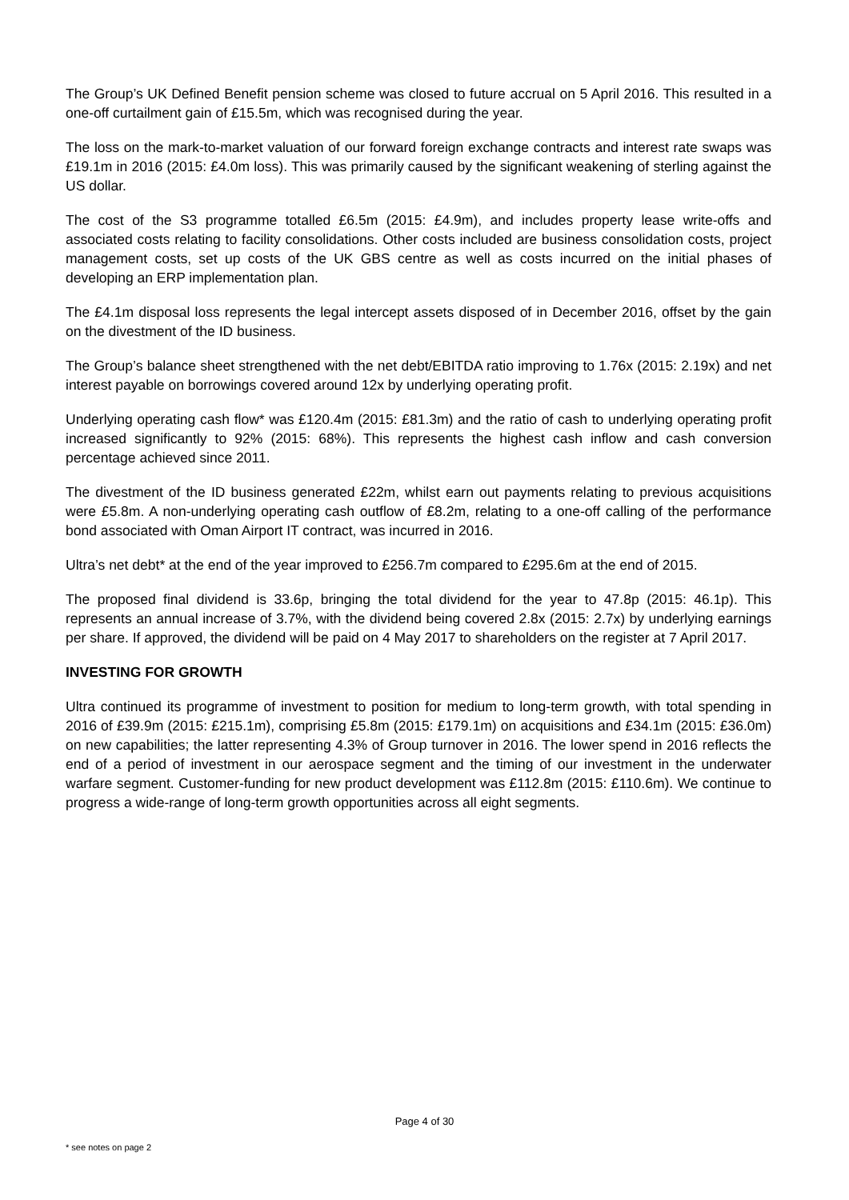The Group’s UK Defined Benefit pension scheme was closed to future accrual on 5 April 2016. This resulted in a one-off curtailment gain of £15.5m, which was recognised during the year.
The loss on the mark-to-market valuation of our forward foreign exchange contracts and interest rate swaps was £19.1m in 2016 (2015: £4.0m loss). This was primarily caused by the significant weakening of sterling against the US dollar.
The cost of the S3 programme totalled £6.5m (2015: £4.9m), and includes property lease write-offs and associated costs relating to facility consolidations. Other costs included are business consolidation costs, project management costs, set up costs of the UK GBS centre as well as costs incurred on the initial phases of developing an ERP implementation plan.
The £4.1m disposal loss represents the legal intercept assets disposed of in December 2016, offset by the gain on the divestment of the ID business.
The Group’s balance sheet strengthened with the net debt/EBITDA ratio improving to 1.76x (2015: 2.19x) and net interest payable on borrowings covered around 12x by underlying operating profit.
Underlying operating cash flow* was £120.4m (2015: £81.3m) and the ratio of cash to underlying operating profit increased significantly to 92% (2015: 68%). This represents the highest cash inflow and cash conversion percentage achieved since 2011.
The divestment of the ID business generated £22m, whilst earn out payments relating to previous acquisitions were £5.8m. A non-underlying operating cash outflow of £8.2m, relating to a one-off calling of the performance bond associated with Oman Airport IT contract, was incurred in 2016.
Ultra’s net debt* at the end of the year improved to £256.7m compared to £295.6m at the end of 2015.
The proposed final dividend is 33.6p, bringing the total dividend for the year to 47.8p (2015: 46.1p). This represents an annual increase of 3.7%, with the dividend being covered 2.8x (2015: 2.7x) by underlying earnings per share. If approved, the dividend will be paid on 4 May 2017 to shareholders on the register at 7 April 2017.
INVESTING FOR GROWTH
Ultra continued its programme of investment to position for medium to long-term growth, with total spending in 2016 of £39.9m (2015: £215.1m), comprising £5.8m (2015: £179.1m) on acquisitions and £34.1m (2015: £36.0m) on new capabilities; the latter representing 4.3% of Group turnover in 2016. The lower spend in 2016 reflects the end of a period of investment in our aerospace segment and the timing of our investment in the underwater warfare segment. Customer-funding for new product development was £112.8m (2015: £110.6m). We continue to progress a wide-range of long-term growth opportunities across all eight segments.
Page 4 of 30
* see notes on page 2